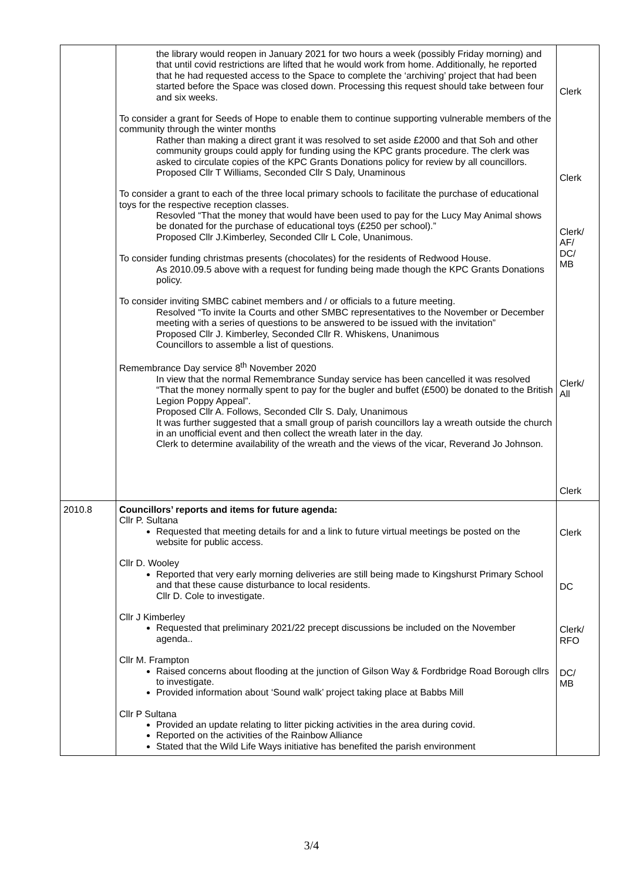| | the library would reopen in January 2021 for two hours a week (possibly Friday morning) and that until covid restrictions are lifted that he would work from home. Additionally, he reported that he had requested access to the Space to complete the ‘archiving’ project that had been started before the Space was closed down. Processing this request should take between four and six weeks. To consider a grant for Seeds of Hope to enable them to continue supporting vulnerable members of the community through the winter months Rather than making a direct grant it was resolved to set aside £2000 and that Soh and other community groups could apply for funding using the KPC grants procedure. The clerk was asked to circulate copies of the KPC Grants Donations policy for review by all councillors. Proposed Cllr T Williams, Seconded Cllr S Daly, Unaminous To consider a grant to each of the three local primary schools to facilitate the purchase of educational toys for the respective reception classes. Resovled “That the money that would have been used to pay for the Lucy May Animal shows be donated for the purchase of educational toys (£250 per school).” Proposed Cllr J.Kimberley, Seconded Cllr L Cole, Unanimous. To consider funding christmas presents (chocolates) for the residents of Redwood House. As 2010.09.5 above with a request for funding being made though the KPC Grants Donations policy. To consider inviting SMBC cabinet members and / or officials to a future meeting. Resolved “To invite Ia Courts and other SMBC representatives to the November or December meeting with a series of questions to be answered to be issued with the invitation” Proposed Cllr J. Kimberley, Seconded Cllr R. Whiskens, Unanimous Councillors to assemble a list of questions. Remembrance Day service 8<sup>th</sup> November 2020 In view that the normal Remembrance Sunday service has been cancelled it was resolved “That the money normally spent to pay for the bugler and buffet (£500) be donated to the British Legion Poppy Appeal”. Proposed Cllr A. Follows, Seconded Cllr S. Daly, Unanimous It was further suggested that a small group of parish councillors lay a wreath outside the church in an unofficial event and then collect the wreath later in the day. Clerk to determine availability of the wreath and the views of the vicar, Reverand Jo Johnson. | Clerk Clerk Clerk/ AF/ DC/ MB Clerk/ All Clerk |
| 2010.8 | Councillors’ reports and items for future agenda: Cllr P. Sultana Requested that meeting details for and a link to future virtual meetings be posted on the website for public access. Cllr D. Wooley Reported that very early morning deliveries are still being made to Kingshurst Primary School and that these cause disturbance to local residents. Cllr D. Cole to investigate. Cllr J Kimberley Requested that preliminary 2021/22 precept discussions be included on the November agenda.. Cllr M. Frampton Raised concerns about flooding at the junction of Gilson Way & Fordbridge Road Borough cllrs to investigate. Provided information about ‘Sound walk’ project taking place at Babbs Mill Cllr P Sultana Provided an update relating to litter picking activities in the area during covid. Reported on the activities of the Rainbow Alliance Stated that the Wild Life Ways initiative has benefited the parish environment | Clerk DC Clerk/ RFO DC/ MB |
3/4